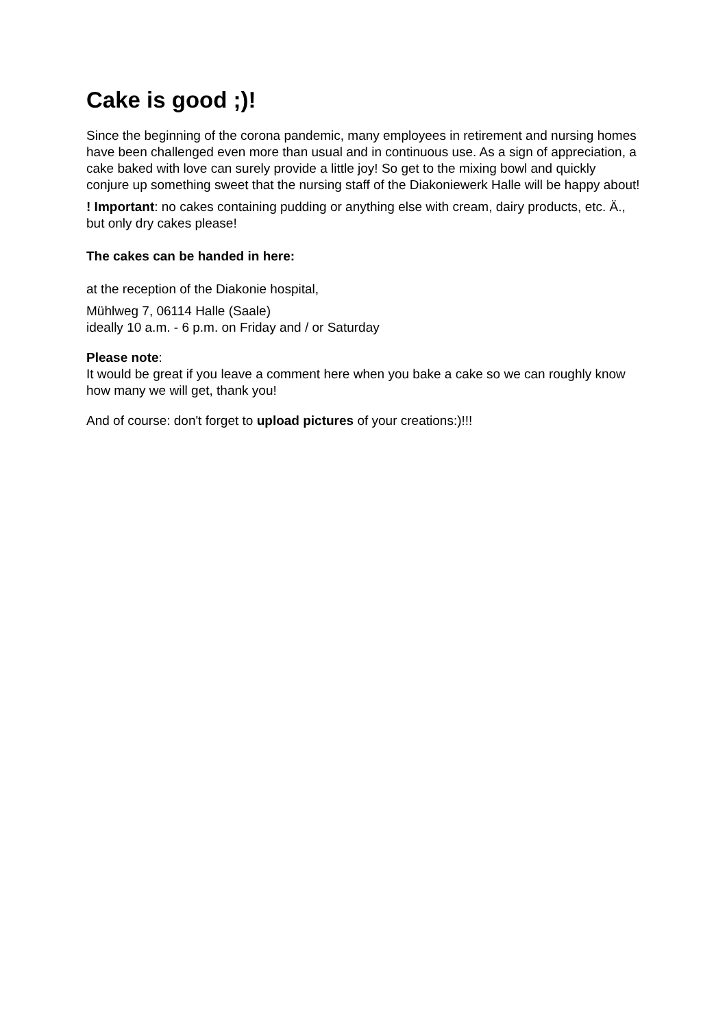Cake is good ;)!
Since the beginning of the corona pandemic, many employees in retirement and nursing homes have been challenged even more than usual and in continuous use. As a sign of appreciation, a cake baked with love can surely provide a little joy! So get to the mixing bowl and quickly conjure up something sweet that the nursing staff of the Diakoniewerk Halle will be happy about!
! Important: no cakes containing pudding or anything else with cream, dairy products, etc. Ä., but only dry cakes please!
The cakes can be handed in here:
at the reception of the Diakonie hospital,
Mühlweg 7, 06114 Halle (Saale)
ideally 10 a.m. - 6 p.m. on Friday and / or Saturday
Please note:
It would be great if you leave a comment here when you bake a cake so we can roughly know how many we will get, thank you!
And of course: don't forget to upload pictures of your creations:)!!!